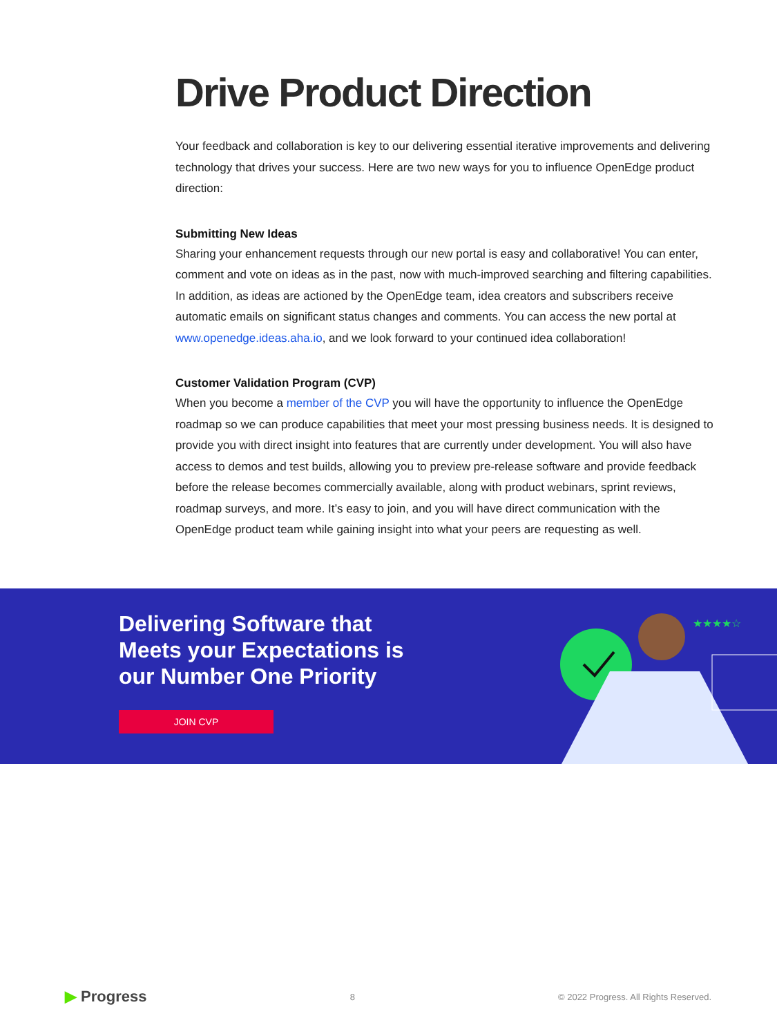Drive Product Direction
Your feedback and collaboration is key to our delivering essential iterative improvements and delivering technology that drives your success. Here are two new ways for you to influence OpenEdge product direction:
Submitting New Ideas
Sharing your enhancement requests through our new portal is easy and collaborative! You can enter, comment and vote on ideas as in the past, now with much-improved searching and filtering capabilities. In addition, as ideas are actioned by the OpenEdge team, idea creators and subscribers receive automatic emails on significant status changes and comments. You can access the new portal at www.openedge.ideas.aha.io, and we look forward to your continued idea collaboration!
Customer Validation Program (CVP)
When you become a member of the CVP you will have the opportunity to influence the OpenEdge roadmap so we can produce capabilities that meet your most pressing business needs. It is designed to provide you with direct insight into features that are currently under development. You will also have access to demos and test builds, allowing you to preview pre-release software and provide feedback before the release becomes commercially available, along with product webinars, sprint reviews, roadmap surveys, and more. It’s easy to join, and you will have direct communication with the OpenEdge product team while gaining insight into what your peers are requesting as well.
Delivering Software that Meets your Expectations is our Number One Priority
JOIN CVP
★★★★☆
▶ Progress 8 © 2022 Progress. All Rights Reserved.